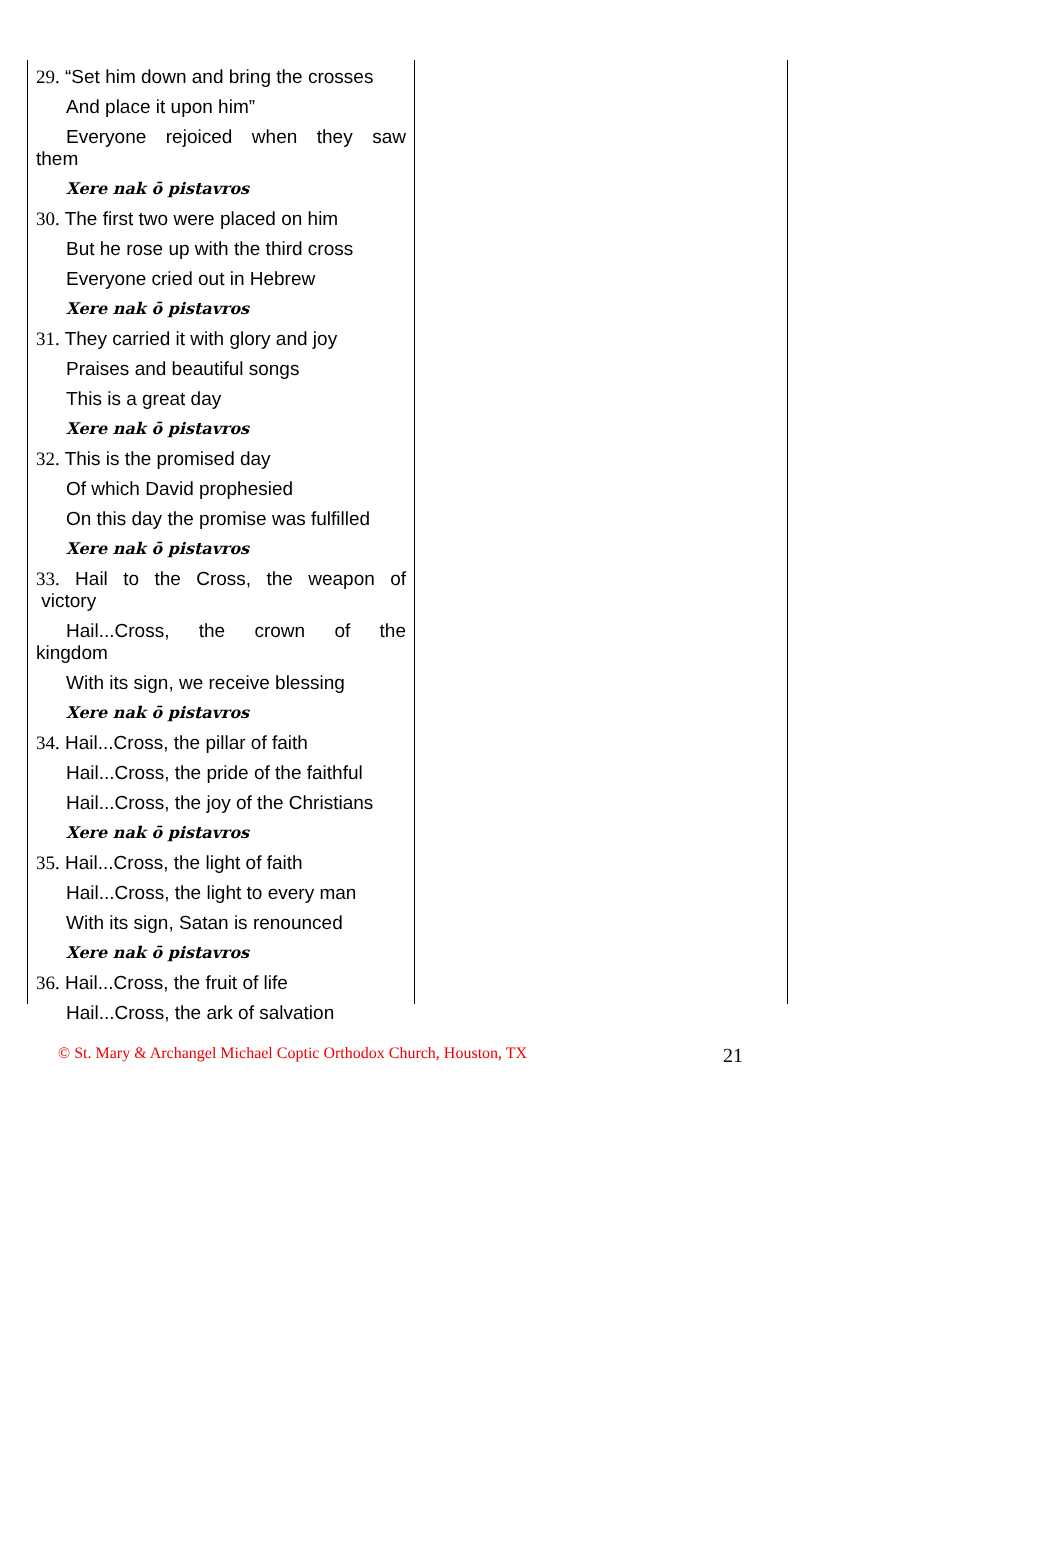29. “Set him down and bring the crosses
And place it upon him”
Everyone rejoiced when they saw
them
Xere nak ō pistavros
30. The first two were placed on him
But he rose up with the third cross
Everyone cried out in Hebrew
Xere nak ō pistavros
31. They carried it with glory and joy
Praises and beautiful songs
This is a great day
Xere nak ō pistavros
32. This is the promised day
Of which David prophesied
On this day the promise was fulfilled
Xere nak ō pistavros
33. Hail to the Cross, the weapon of
victory
Hail...Cross, the crown of the
kingdom
With its sign, we receive blessing
Xere nak ō pistavros
34. Hail...Cross, the pillar of faith
Hail...Cross, the pride of the faithful
Hail...Cross, the joy of the Christians
Xere nak ō pistavros
35. Hail...Cross, the light of faith
Hail...Cross, the light to every man
With its sign, Satan is renounced
Xere nak ō pistavros
36. Hail...Cross, the fruit of life
Hail...Cross, the ark of salvation
© St. Mary & Archangel Michael Coptic Orthodox Church, Houston, TX 21